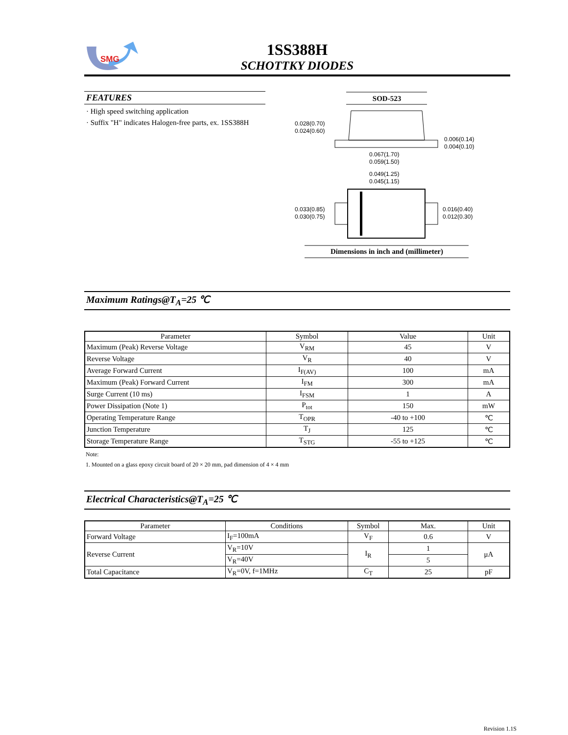SMG
1SS388H
SCHOTTKY DIODES
FEATURES
· High speed switching application
· Suffix "H" indicates Halogen-free parts, ex. 1SS388H
SOD-523
0.028(0.70)
0.024(0.60)
0.006(0.14)
0.004(0.10)
0.067(1.70)
0.059(1.50)
0.049(1.25)
0.045(1.15)
0.033(0.85)
0.030(0.75)
0.016(0.40)
0.012(0.30)
Dimensions in inch and (millimeter)
Maximum Ratings@T<sub>A</sub>=25 ℃
| Parameter | Symbol | Value | Unit |
| --- | --- | --- | --- |
| Maximum (Peak) Reverse Voltage | V<sub>RM</sub> | 45 | V |
| Reverse Voltage | V<sub>R</sub> | 40 | V |
| Average Forward Current | I<sub>F(AV)</sub> | 100 | mA |
| Maximum (Peak) Forward Current | I<sub>FM</sub> | 300 | mA |
| Surge Current (10 ms) | I<sub>FSM</sub> | 1 | A |
| Power Dissipation (Note 1) | P<sub>tot</sub> | 150 | mW |
| Operating Temperature Range | T<sub>OPR</sub> | -40 to +100 | ℃ |
| Junction Temperature | T<sub>J</sub> | 125 | ℃ |
| Storage Temperature Range | T<sub>STG</sub> | -55 to +125 | ℃ |
Note:
1. Mounted on a glass epoxy circuit board of 20 × 20 mm, pad dimension of 4 × 4 mm
Electrical Characteristics@T<sub>A</sub>=25 ℃
| Parameter | Conditions | Symbol | Max. | Unit |
| --- | --- | --- | --- | --- |
| Forward Voltage | I<sub>F</sub>=100mA | V<sub>F</sub> | 0.6 | V |
| Reverse Current | V<sub>R</sub>=10V | I<sub>R</sub> | 1 | μA |
| | V<sub>R</sub>=40V | | 5 | |
| Total Capacitance | V<sub>R</sub>=0V, f=1MHz | C<sub>T</sub> | 25 | pF |
Revision 1.1S